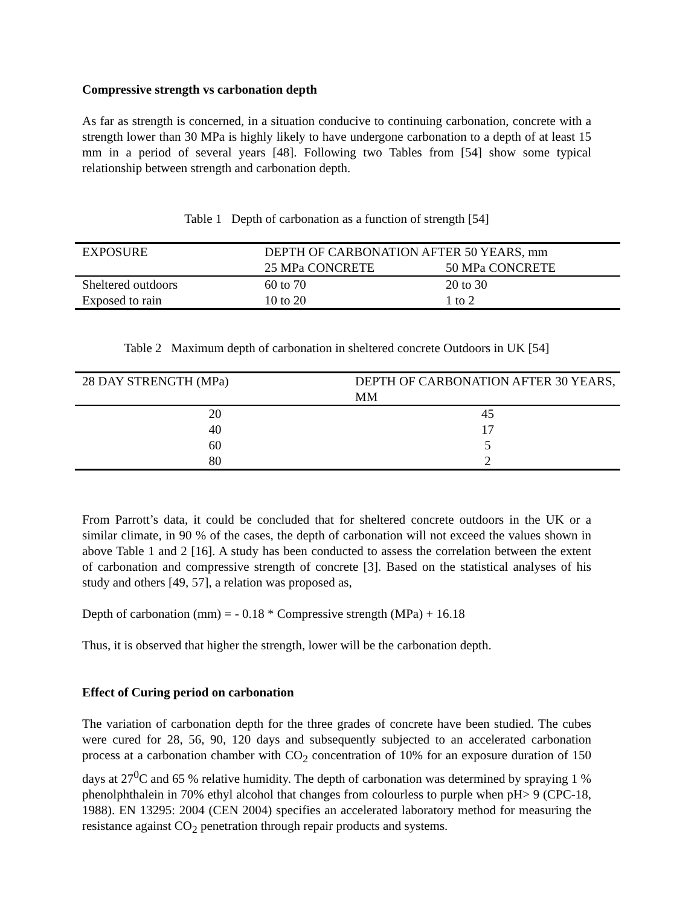Compressive strength vs carbonation depth
As far as strength is concerned, in a situation conducive to continuing carbonation, concrete with a strength lower than 30 MPa is highly likely to have undergone carbonation to a depth of at least 15 mm in a period of several years [48]. Following two Tables from [54] show some typical relationship between strength and carbonation depth.
Table 1 Depth of carbonation as a function of strength [54]
| EXPOSURE | DEPTH OF CARBONATION AFTER 50 YEARS, mm | |
| --- | --- | --- |
| | 25 MPa CONCRETE | 50 MPa CONCRETE |
| Sheltered outdoors | 60 to 70 | 20 to 30 |
| Exposed to rain | 10 to 20 | 1 to 2 |
Table 2 Maximum depth of carbonation in sheltered concrete Outdoors in UK [54]
| 28 DAY STRENGTH (MPa) | DEPTH OF CARBONATION AFTER 30 YEARS, MM |
| --- | --- |
| 20 | 45 |
| 40 | 17 |
| 60 | 5 |
| 80 | 2 |
From Parrott’s data, it could be concluded that for sheltered concrete outdoors in the UK or a similar climate, in 90 % of the cases, the depth of carbonation will not exceed the values shown in above Table 1 and 2 [16]. A study has been conducted to assess the correlation between the extent of carbonation and compressive strength of concrete [3]. Based on the statistical analyses of his study and others [49, 57], a relation was proposed as,
Depth of carbonation (mm) = - 0.18 * Compressive strength (MPa) + 16.18
Thus, it is observed that higher the strength, lower will be the carbonation depth.
Effect of Curing period on carbonation
The variation of carbonation depth for the three grades of concrete have been studied. The cubes were cured for 28, 56, 90, 120 days and subsequently subjected to an accelerated carbonation process at a carbonation chamber with CO<sub>2</sub> concentration of 10% for an exposure duration of 150 days at 27<sup>0</sup>C and 65 % relative humidity. The depth of carbonation was determined by spraying 1 % phenolphthalein in 70% ethyl alcohol that changes from colourless to purple when pH> 9 (CPC-18, 1988). EN 13295: 2004 (CEN 2004) specifies an accelerated laboratory method for measuring the resistance against CO<sub>2</sub> penetration through repair products and systems.